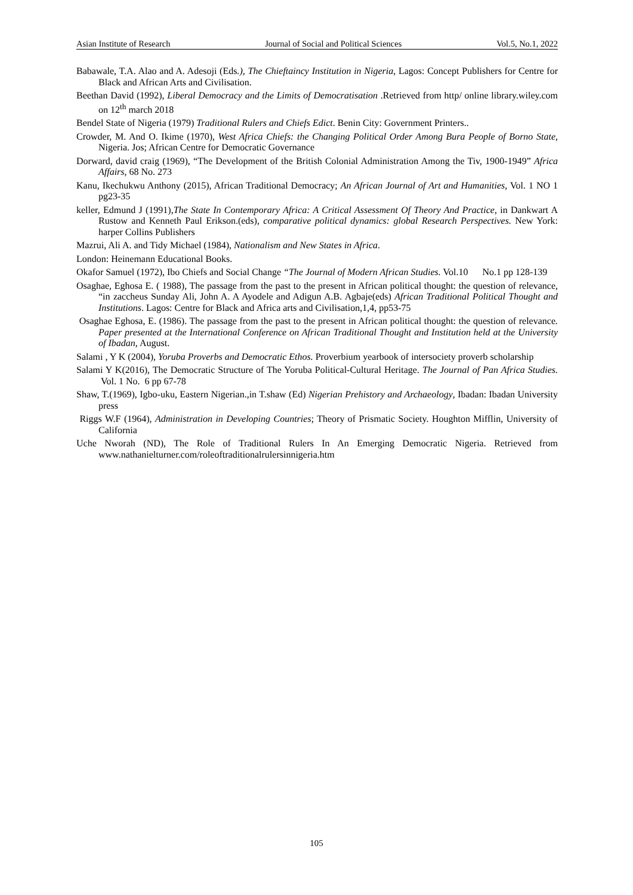Asian Institute of Research Journal of Social and Political Sciences Vol.5, No.1, 2022
Babawale, T.A. Alao and A. Adesoji (Eds.), The Chieftaincy Institution in Nigeria, Lagos: Concept Publishers for Centre for Black and African Arts and Civilisation.
Beethan David (1992), Liberal Democracy and the Limits of Democratisation .Retrieved from http/ online library.wiley.com on 12<sup>th</sup> march 2018
Bendel State of Nigeria (1979) Traditional Rulers and Chiefs Edict. Benin City: Government Printers..
Crowder, M. And O. Ikime (1970), West Africa Chiefs: the Changing Political Order Among Bura People of Borno State, Nigeria. Jos; African Centre for Democratic Governance
Dorward, david craig (1969), “The Development of the British Colonial Administration Among the Tiv, 1900-1949” Africa Affairs, 68 No. 273
Kanu, Ikechukwu Anthony (2015), African Traditional Democracy; An African Journal of Art and Humanities, Vol. 1 NO 1 pg23-35
keller, Edmund J (1991),The State In Contemporary Africa: A Critical Assessment Of Theory And Practice, in Dankwart A Rustow and Kenneth Paul Erikson.(eds), comparative political dynamics: global Research Perspectives. New York: harper Collins Publishers
Mazrui, Ali A. and Tidy Michael (1984), Nationalism and New States in Africa.
London: Heinemann Educational Books.
Okafor Samuel (1972), Ibo Chiefs and Social Change “The Journal of Modern African Studies. Vol.10 No.1 pp 128-139
Osaghae, Eghosa E. ( 1988), The passage from the past to the present in African political thought: the question of relevance, “in zaccheus Sunday Ali, John A. A Ayodele and Adigun A.B. Agbaje(eds) African Traditional Political Thought and Institutions. Lagos: Centre for Black and Africa arts and Civilisation,1,4, pp53-75
Osaghae Eghosa, E. (1986). The passage from the past to the present in African political thought: the question of relevance. Paper presented at the International Conference on African Traditional Thought and Institution held at the University of Ibadan, August.
Salami , Y K (2004), Yoruba Proverbs and Democratic Ethos. Proverbium yearbook of intersociety proverb scholarship
Salami Y K(2016), The Democratic Structure of The Yoruba Political-Cultural Heritage. The Journal of Pan Africa Studies. Vol. 1 No. 6 pp 67-78
Shaw, T.(1969), Igbo-uku, Eastern Nigerian.,in T.shaw (Ed) Nigerian Prehistory and Archaeology, Ibadan: Ibadan University press
Riggs W.F (1964), Administration in Developing Countries; Theory of Prismatic Society. Houghton Mifflin, University of California
Uche Nworah (ND), The Role of Traditional Rulers In An Emerging Democratic Nigeria. Retrieved from www.nathanielturner.com/roleoftraditionalrulersinnigeria.htm
105